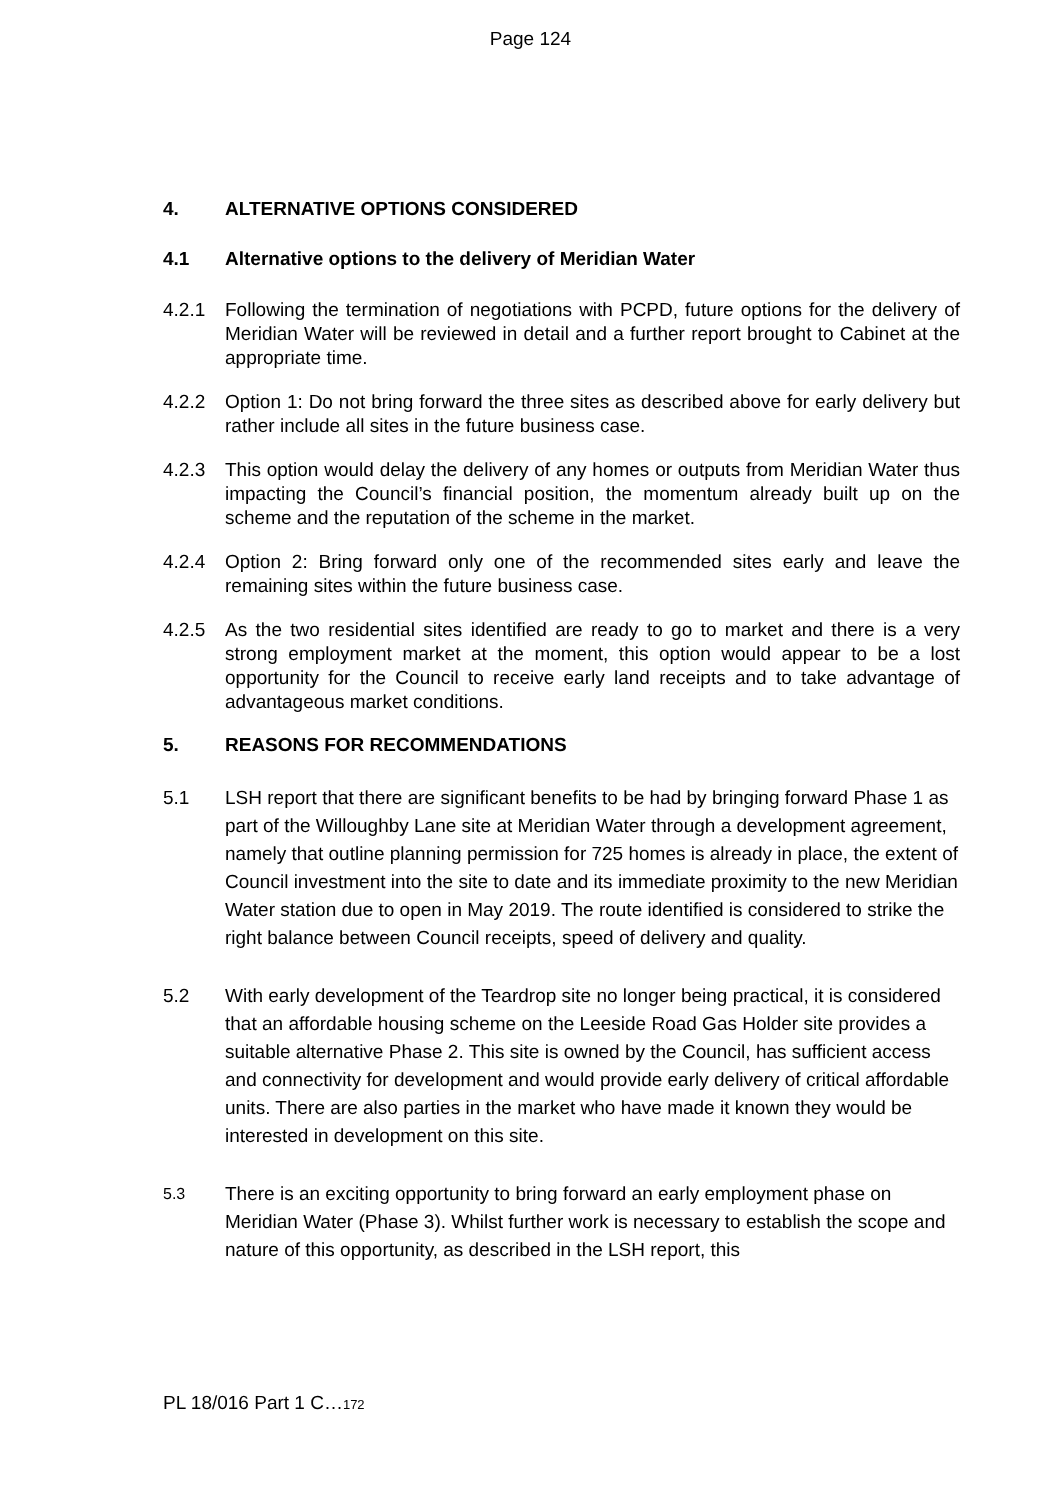Page 124
4. ALTERNATIVE OPTIONS CONSIDERED
4.1 Alternative options to the delivery of Meridian Water
4.2.1 Following the termination of negotiations with PCPD, future options for the delivery of Meridian Water will be reviewed in detail and a further report brought to Cabinet at the appropriate time.
4.2.2 Option 1: Do not bring forward the three sites as described above for early delivery but rather include all sites in the future business case.
4.2.3 This option would delay the delivery of any homes or outputs from Meridian Water thus impacting the Council’s financial position, the momentum already built up on the scheme and the reputation of the scheme in the market.
4.2.4 Option 2: Bring forward only one of the recommended sites early and leave the remaining sites within the future business case.
4.2.5 As the two residential sites identified are ready to go to market and there is a very strong employment market at the moment, this option would appear to be a lost opportunity for the Council to receive early land receipts and to take advantage of advantageous market conditions.
5. REASONS FOR RECOMMENDATIONS
5.1 LSH report that there are significant benefits to be had by bringing forward Phase 1 as part of the Willoughby Lane site at Meridian Water through a development agreement, namely that outline planning permission for 725 homes is already in place, the extent of Council investment into the site to date and its immediate proximity to the new Meridian Water station due to open in May 2019. The route identified is considered to strike the right balance between Council receipts, speed of delivery and quality.
5.2 With early development of the Teardrop site no longer being practical, it is considered that an affordable housing scheme on the Leeside Road Gas Holder site provides a suitable alternative Phase 2. This site is owned by the Council, has sufficient access and connectivity for development and would provide early delivery of critical affordable units. There are also parties in the market who have made it known they would be interested in development on this site.
5.3 There is an exciting opportunity to bring forward an early employment phase on Meridian Water (Phase 3). Whilst further work is necessary to establish the scope and nature of this opportunity, as described in the LSH report, this
PL 18/016 Part 1 C…172